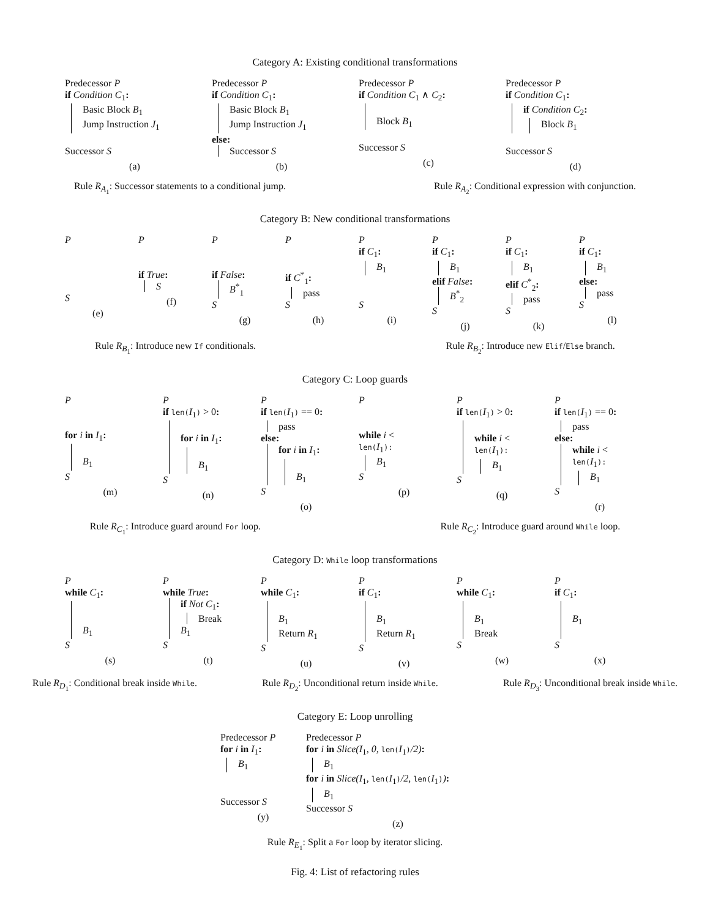Category A: Existing conditional transformations
Predecessor P
if Condition C<sub>1</sub>:
Basic Block B<sub>1</sub>
Jump Instruction J<sub>1</sub>
Successor S
(a)
Predecessor P
if Condition C<sub>1</sub>:
Basic Block B<sub>1</sub>
Jump Instruction J<sub>1</sub>
else:
Successor S
(b)
Predecessor P
if Condition C<sub>1</sub> ∧ C<sub>2</sub>:
Block B<sub>1</sub>
Successor S
(c)
Predecessor P
if Condition C<sub>1</sub>:
if Condition C<sub>2</sub>:
Block B<sub>1</sub>
Successor S
(d)
Rule R<sub>A<sub>1</sub></sub>: Successor statements to a conditional jump. Rule R<sub>A<sub>2</sub></sub>: Conditional expression with conjunction.
Category B: New conditional transformations
P
S
(e)
P
if True:
S
(f)
P
if False:
B<sup>*</sup><sub>1</sub>
S
(g)
P
if C<sup>*</sup><sub>1</sub>:
pass
S
(h)
P
if C<sub>1</sub>:
B<sub>1</sub>
S
(i)
P
if C<sub>1</sub>:
B<sub>1</sub>
elif False:
B<sup>*</sup><sub>2</sub>
S
(j)
P
if C<sub>1</sub>:
B<sub>1</sub>
elif C<sup>*</sup><sub>2</sub>:
pass
S
(k)
P
if C<sub>1</sub>:
B<sub>1</sub>
else:
pass
S
(l)
Rule R<sub>B<sub>1</sub></sub>: Introduce new If conditionals. Rule R<sub>B<sub>2</sub></sub>: Introduce new Elif/Else branch.
Category C: Loop guards
P
for i in I<sub>1</sub>:
B<sub>1</sub>
S
(m)
P
if len(I<sub>1</sub>) > 0:
for i in I<sub>1</sub>:
B<sub>1</sub>
S
(n)
P
if len(I<sub>1</sub>) == 0:
pass
else:
for i in I<sub>1</sub>:
B<sub>1</sub>
S
(o)
P
while i <
len(I<sub>1</sub>):
B<sub>1</sub>
S
(p)
P
if len(I<sub>1</sub>) > 0:
while i <
len(I<sub>1</sub>):
B<sub>1</sub>
S
(q)
P
if len(I<sub>1</sub>) == 0:
pass
else:
while i <
len(I<sub>1</sub>):
B<sub>1</sub>
S
(r)
Rule R<sub>C<sub>1</sub></sub>: Introduce guard around For loop. Rule R<sub>C<sub>2</sub></sub>: Introduce guard around While loop.
Category D: While loop transformations
P
while C<sub>1</sub>:
B<sub>1</sub>
S
(s)
P
while True:
if Not C<sub>1</sub>:
Break
B<sub>1</sub>
S
(t)
P
while C<sub>1</sub>:
B<sub>1</sub>
Return R<sub>1</sub>
S
(u)
P
if C<sub>1</sub>:
B<sub>1</sub>
Return R<sub>1</sub>
S
(v)
P
while C<sub>1</sub>:
B<sub>1</sub>
Break
S
(w)
P
if C<sub>1</sub>:
B<sub>1</sub>
S
(x)
Rule R<sub>D<sub>1</sub></sub>: Conditional break inside While. Rule R<sub>D<sub>2</sub></sub>: Unconditional return inside While. Rule R<sub>D<sub>3</sub></sub>: Unconditional break inside While.
Category E: Loop unrolling
Predecessor P
for i in I<sub>1</sub>:
B<sub>1</sub>
Successor S
(y)
Predecessor P
for i in Slice(I<sub>1</sub>, 0, len(I<sub>1</sub>)/2):
B<sub>1</sub>
for i in Slice(I<sub>1</sub>, len(I<sub>1</sub>)/2, len(I<sub>1</sub>)):
B<sub>1</sub>
Successor S
(z)
Rule R<sub>E<sub>1</sub></sub>: Split a For loop by iterator slicing.
Fig. 4: List of refactoring rules